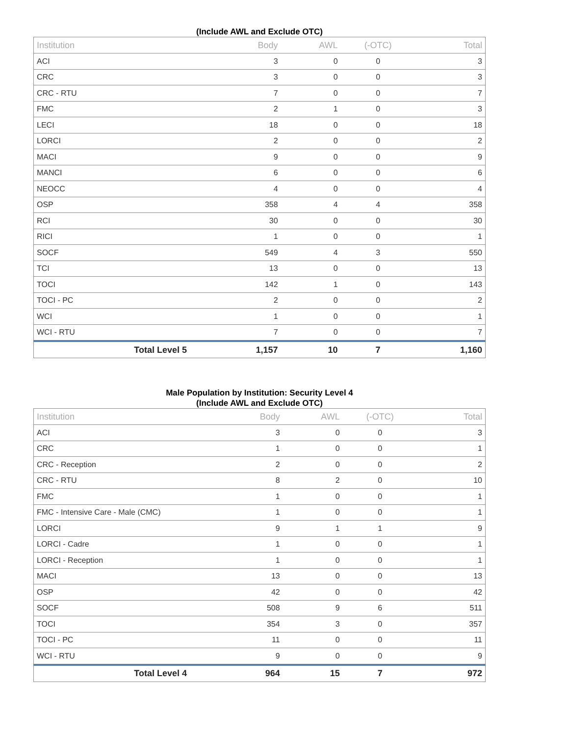(Include AWL and Exclude OTC)
| Institution | Body | AWL | (-OTC) | Total |
| --- | --- | --- | --- | --- |
| ACI | 3 | 0 | 0 | 3 |
| CRC | 3 | 0 | 0 | 3 |
| CRC - RTU | 7 | 0 | 0 | 7 |
| FMC | 2 | 1 | 0 | 3 |
| LECI | 18 | 0 | 0 | 18 |
| LORCI | 2 | 0 | 0 | 2 |
| MACI | 9 | 0 | 0 | 9 |
| MANCI | 6 | 0 | 0 | 6 |
| NEOCC | 4 | 0 | 0 | 4 |
| OSP | 358 | 4 | 4 | 358 |
| RCI | 30 | 0 | 0 | 30 |
| RICI | 1 | 0 | 0 | 1 |
| SOCF | 549 | 4 | 3 | 550 |
| TCI | 13 | 0 | 0 | 13 |
| TOCI | 142 | 1 | 0 | 143 |
| TOCI - PC | 2 | 0 | 0 | 2 |
| WCI | 1 | 0 | 0 | 1 |
| WCI - RTU | 7 | 0 | 0 | 7 |
| Total Level 5 | 1,157 | 10 | 7 | 1,160 |
Male Population by Institution: Security Level 4
(Include AWL and Exclude OTC)
| Institution | Body | AWL | (-OTC) | Total |
| --- | --- | --- | --- | --- |
| ACI | 3 | 0 | 0 | 3 |
| CRC | 1 | 0 | 0 | 1 |
| CRC - Reception | 2 | 0 | 0 | 2 |
| CRC - RTU | 8 | 2 | 0 | 10 |
| FMC | 1 | 0 | 0 | 1 |
| FMC - Intensive Care - Male (CMC) | 1 | 0 | 0 | 1 |
| LORCI | 9 | 1 | 1 | 9 |
| LORCI - Cadre | 1 | 0 | 0 | 1 |
| LORCI - Reception | 1 | 0 | 0 | 1 |
| MACI | 13 | 0 | 0 | 13 |
| OSP | 42 | 0 | 0 | 42 |
| SOCF | 508 | 9 | 6 | 511 |
| TOCI | 354 | 3 | 0 | 357 |
| TOCI - PC | 11 | 0 | 0 | 11 |
| WCI - RTU | 9 | 0 | 0 | 9 |
| Total Level 4 | 964 | 15 | 7 | 972 |